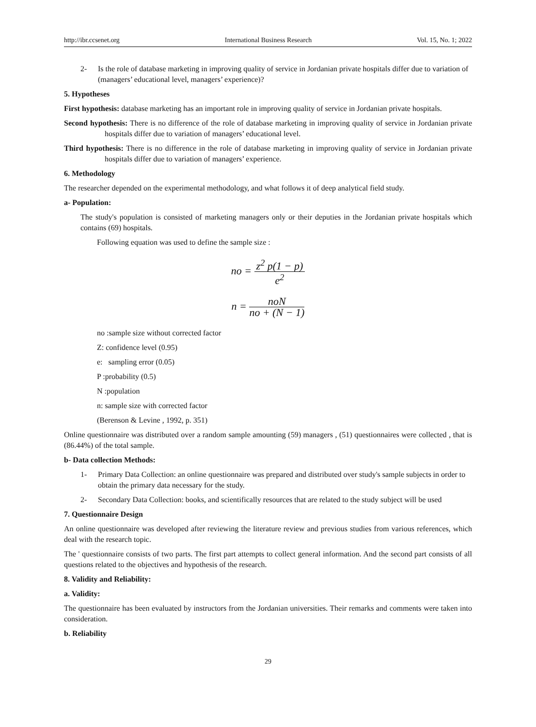http://ibr.ccsenet.org International Business Research Vol. 15, No. 1; 2022
2- Is the role of database marketing in improving quality of service in Jordanian private hospitals differ due to variation of (managers’ educational level, managers’ experience)?
5. Hypotheses
First hypothesis: database marketing has an important role in improving quality of service in Jordanian private hospitals.
Second hypothesis: There is no difference of the role of database marketing in improving quality of service in Jordanian private hospitals differ due to variation of managers’ educational level.
Third hypothesis: There is no difference in the role of database marketing in improving quality of service in Jordanian private hospitals differ due to variation of managers’ experience.
6. Methodology
The researcher depended on the experimental methodology, and what follows it of deep analytical field study.
a- Population:
The study's population is consisted of marketing managers only or their deputies in the Jordanian private hospitals which contains (69) hospitals.
Following equation was used to define the sample size :
no = z<sup>2</sup> p(1 − p) e<sup>2</sup>
n = noN no + (N − 1)
no :sample size without corrected factor
Z: confidence level (0.95)
e: sampling error (0.05)
P :probability (0.5)
N :population
n: sample size with corrected factor
(Berenson & Levine , 1992, p. 351)
Online questionnaire was distributed over a random sample amounting (59) managers , (51) questionnaires were collected , that is (86.44%) of the total sample.
b- Data collection Methods:
1- Primary Data Collection: an online questionnaire was prepared and distributed over study's sample subjects in order to obtain the primary data necessary for the study.
2- Secondary Data Collection: books, and scientifically resources that are related to the study subject will be used
7. Questionnaire Design
An online questionnaire was developed after reviewing the literature review and previous studies from various references, which deal with the research topic.
The ' questionnaire consists of two parts. The first part attempts to collect general information. And the second part consists of all questions related to the objectives and hypothesis of the research.
8. Validity and Reliability:
a. Validity:
The questionnaire has been evaluated by instructors from the Jordanian universities. Their remarks and comments were taken into consideration.
b. Reliability
29